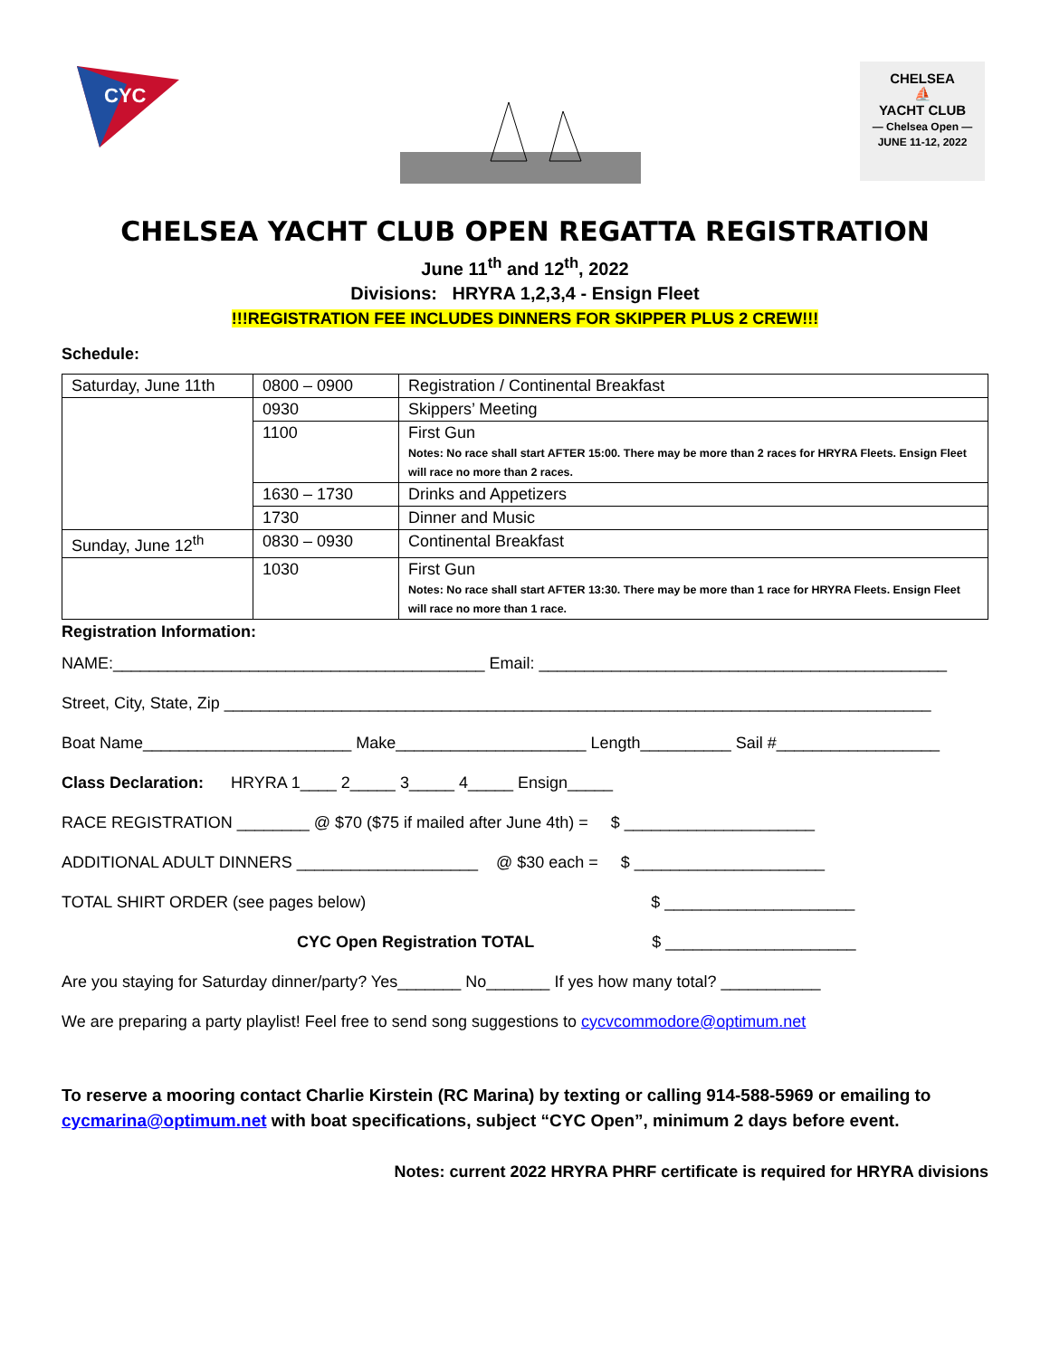CYC
CHELSEA
⛵
YACHT CLUB
— Chelsea Open —
JUNE 11-12, 2022
CHELSEA YACHT CLUB OPEN REGATTA REGISTRATION
June 11<sup>th</sup> and 12<sup>th</sup>, 2022
Divisions: HRYRA 1,2,3,4 - Ensign Fleet
!!!REGISTRATION FEE INCLUDES DINNERS FOR SKIPPER PLUS 2 CREW!!!
Schedule:
| Saturday, June 11th | 0800 – 0900 | Registration / Continental Breakfast |
| | 0930 | Skippers’ Meeting |
| | 1100 | First Gun Notes: No race shall start AFTER 15:00. There may be more than 2 races for HRYRA Fleets. Ensign Fleet will race no more than 2 races. |
| | 1630 – 1730 | Drinks and Appetizers |
| | 1730 | Dinner and Music |
| Sunday, June 12<sup>th</sup> | 0830 – 0930 | Continental Breakfast |
| | 1030 | First Gun Notes: No race shall start AFTER 13:30. There may be more than 1 race for HRYRA Fleets. Ensign Fleet will race no more than 1 race. |
Registration Information:
NAME:_________________________________________ Email: _____________________________________________
Street, City, State, Zip ______________________________________________________________________________
Boat Name_______________________ Make_____________________ Length__________ Sail #__________________
Class Declaration: HRYRA 1____ 2_____ 3_____ 4_____ Ensign_____
RACE REGISTRATION ________ @ $70 ($75 if mailed after June 4th) = $ _____________________
ADDITIONAL ADULT DINNERS ____________________ @ $30 each = $ _____________________
TOTAL SHIRT ORDER (see pages below) $ _____________________
CYC Open Registration TOTAL $ _____________________
Are you staying for Saturday dinner/party? Yes_______ No_______ If yes how many total? ___________
We are preparing a party playlist! Feel free to send song suggestions to cycvcommodore@optimum.net
To reserve a mooring contact Charlie Kirstein (RC Marina) by texting or calling 914-588-5969 or emailing to cycmarina@optimum.net with boat specifications, subject “CYC Open”, minimum 2 days before event.
Notes: current 2022 HRYRA PHRF certificate is required for HRYRA divisions